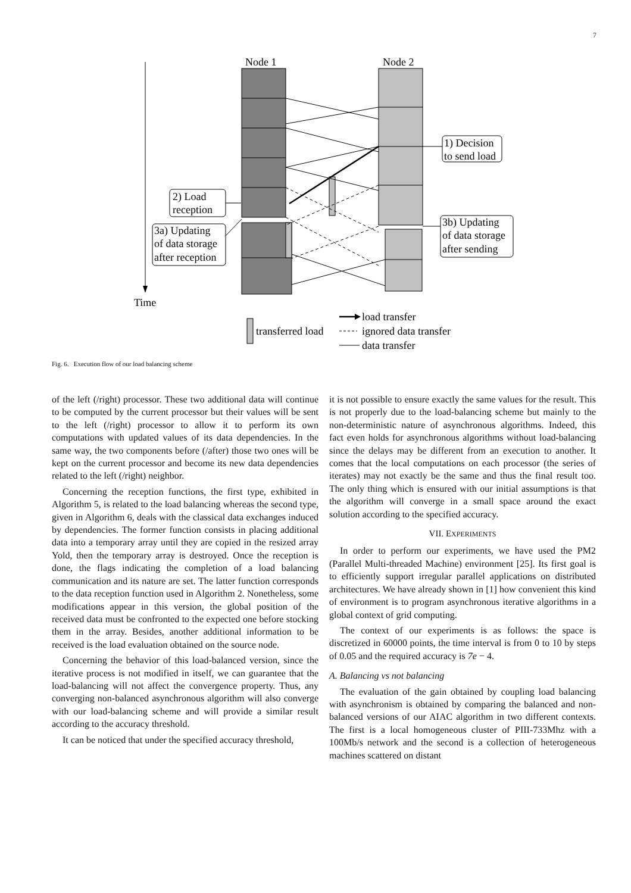7
Time
Node 1
Node 2
1) Decision
to send load
2) Load
reception
3a) Updating
of data storage
after reception
3b) Updating
of data storage
after sending
transferred load
load transfer
ignored data transfer
data transfer
Fig. 6. Execution flow of our load balancing scheme
of the left (/right) processor. These two additional data will continue to be computed by the current processor but their values will be sent to the left (/right) processor to allow it to perform its own computations with updated values of its data dependencies. In the same way, the two components before (/after) those two ones will be kept on the current processor and become its new data dependencies related to the left (/right) neighbor.
Concerning the reception functions, the first type, exhibited in Algorithm 5, is related to the load balancing whereas the second type, given in Algorithm 6, deals with the classical data exchanges induced by dependencies. The former function consists in placing additional data into a temporary array until they are copied in the resized array Yold, then the temporary array is destroyed. Once the reception is done, the flags indicating the completion of a load balancing communication and its nature are set. The latter function corresponds to the data reception function used in Algorithm 2. Nonetheless, some modifications appear in this version, the global position of the received data must be confronted to the expected one before stocking them in the array. Besides, another additional information to be received is the load evaluation obtained on the source node.
Concerning the behavior of this load-balanced version, since the iterative process is not modified in itself, we can guarantee that the load-balancing will not affect the convergence property. Thus, any converging non-balanced asynchronous algorithm will also converge with our load-balancing scheme and will provide a similar result according to the accuracy threshold.
It can be noticed that under the specified accuracy threshold,
it is not possible to ensure exactly the same values for the result. This is not properly due to the load-balancing scheme but mainly to the non-deterministic nature of asynchronous algorithms. Indeed, this fact even holds for asynchronous algorithms without load-balancing since the delays may be different from an execution to another. It comes that the local computations on each processor (the series of iterates) may not exactly be the same and thus the final result too. The only thing which is ensured with our initial assumptions is that the algorithm will converge in a small space around the exact solution according to the specified accuracy.
VII. EXPERIMENTS
In order to perform our experiments, we have used the PM2 (Parallel Multi-threaded Machine) environment [25]. Its first goal is to efficiently support irregular parallel applications on distributed architectures. We have already shown in [1] how convenient this kind of environment is to program asynchronous iterative algorithms in a global context of grid computing.
The context of our experiments is as follows: the space is discretized in 60000 points, the time interval is from 0 to 10 by steps of 0.05 and the required accuracy is 7e − 4.
A. Balancing vs not balancing
The evaluation of the gain obtained by coupling load balancing with asynchronism is obtained by comparing the balanced and non-balanced versions of our AIAC algorithm in two different contexts. The first is a local homogeneous cluster of PIII-733Mhz with a 100Mb/s network and the second is a collection of heterogeneous machines scattered on distant